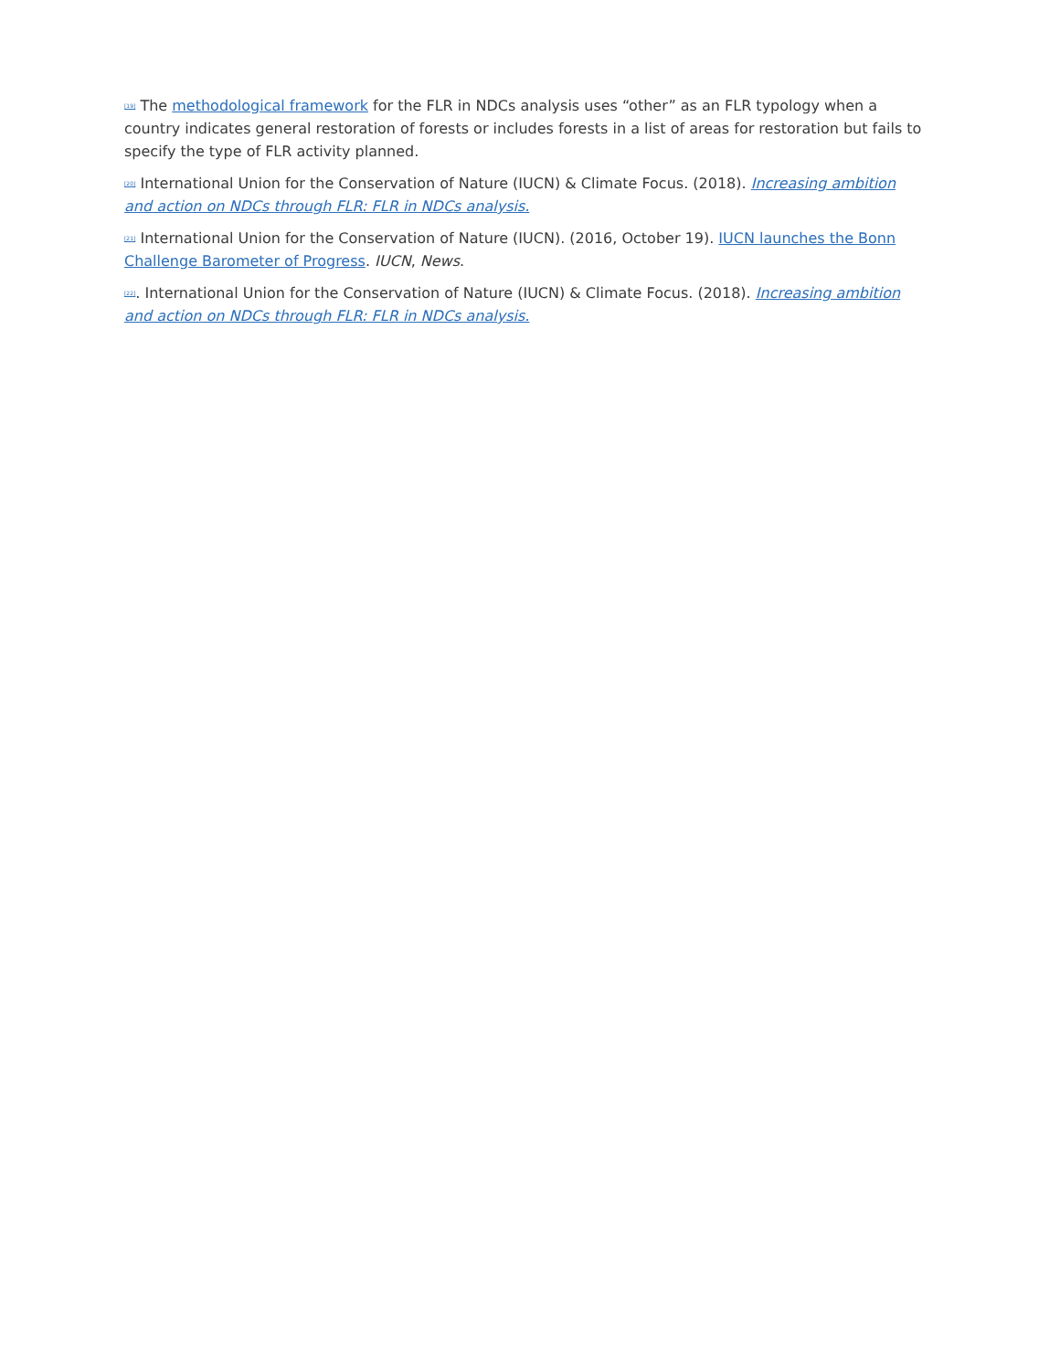<sup>[19]</sup> The methodological framework for the FLR in NDCs analysis uses “other” as an FLR typology when a country indicates general restoration of forests or includes forests in a list of areas for restoration but fails to specify the type of FLR activity planned.
<sup>[20]</sup> International Union for the Conservation of Nature (IUCN) & Climate Focus. (2018). Increasing ambition and action on NDCs through FLR: FLR in NDCs analysis.
<sup>[21]</sup> International Union for the Conservation of Nature (IUCN). (2016, October 19). IUCN launches the Bonn Challenge Barometer of Progress. IUCN, News.
<sup>[22]</sup>. International Union for the Conservation of Nature (IUCN) & Climate Focus. (2018). Increasing ambition and action on NDCs through FLR: FLR in NDCs analysis.